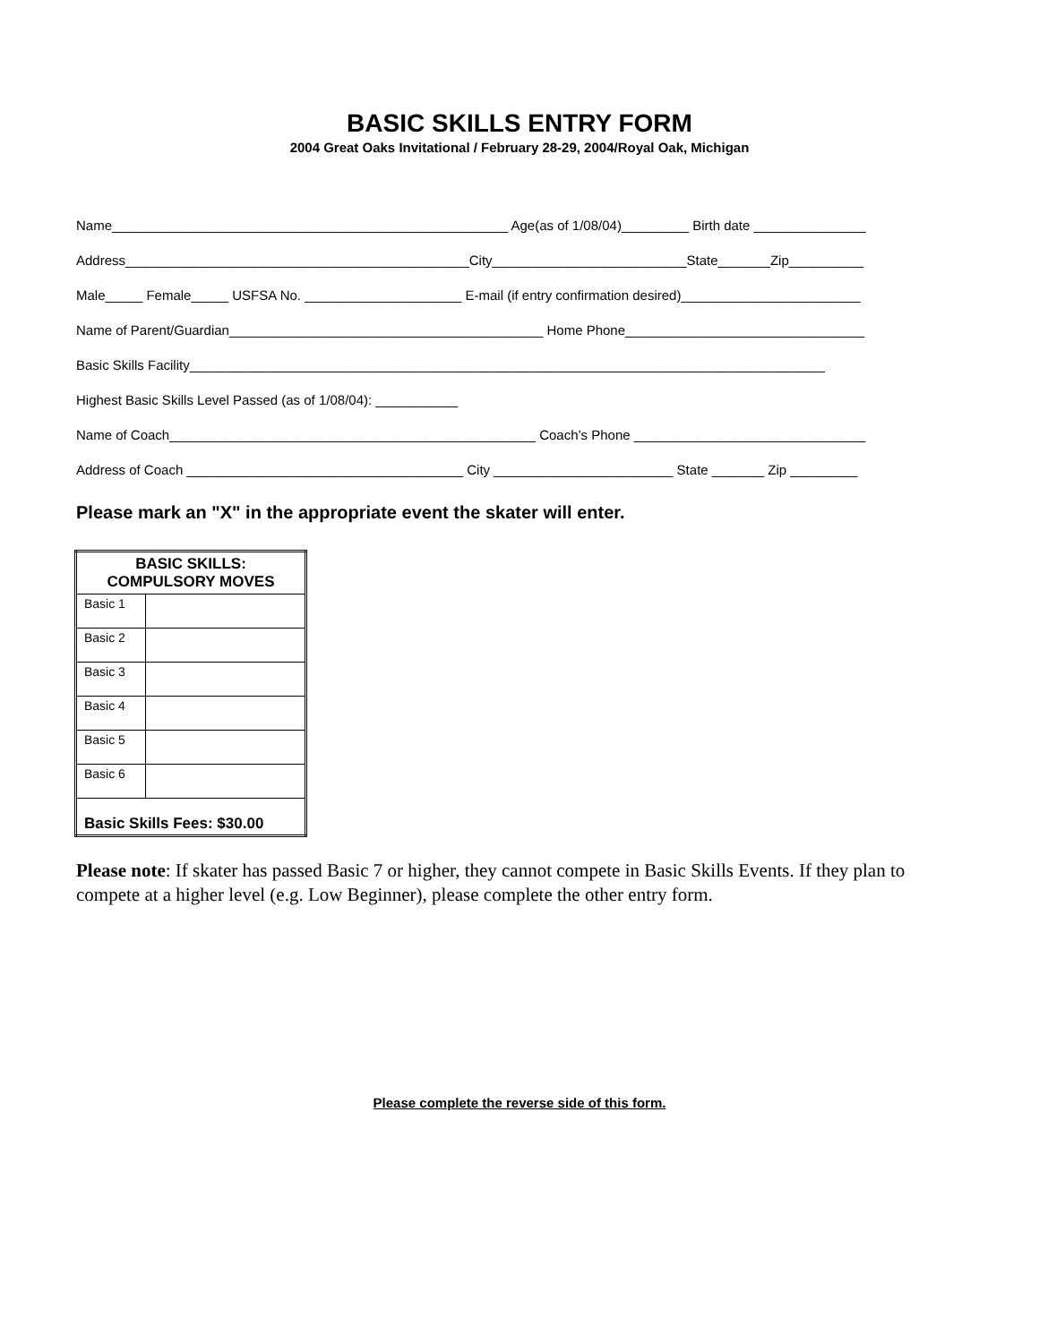BASIC SKILLS ENTRY FORM
2004 Great Oaks Invitational / February 28-29, 2004/Royal Oak, Michigan
Name_____________________________________________________ Age(as of 1/08/04)_________ Birth date _______________
Address______________________________________________City__________________________State_______Zip__________
Male_____ Female_____ USFSA No. _____________________ E-mail (if entry confirmation desired)________________________
Name of Parent/Guardian__________________________________________ Home Phone________________________________
Basic Skills Facility_____________________________________________________________________________________
Highest Basic Skills Level Passed (as of 1/08/04): ___________
Name of Coach_________________________________________________ Coach’s Phone _______________________________
Address of Coach _____________________________________ City ________________________ State _______ Zip _________
Please mark an "X" in the appropriate event the skater will enter.
| BASIC SKILLS: COMPULSORY MOVES | |
| --- | --- |
| Basic 1 | |
| Basic 2 | |
| Basic 3 | |
| Basic 4 | |
| Basic 5 | |
| Basic 6 | |
| Basic Skills Fees: $30.00 | |
Please note: If skater has passed Basic 7 or higher, they cannot compete in Basic Skills Events. If they plan to compete at a higher level (e.g. Low Beginner), please complete the other entry form.
Please complete the reverse side of this form.